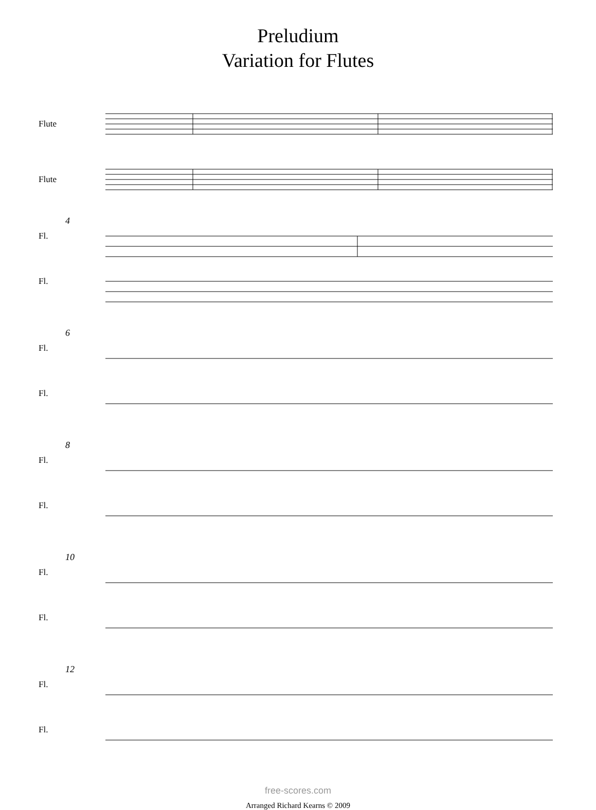Preludium
Variation for Flutes
Flute
Flute
4
Fl.
Fl.
6
Fl.
Fl.
8
Fl.
Fl.
10
Fl.
Fl.
12
Fl.
Fl.
free-scores.com
Arranged Richard Kearns © 2009